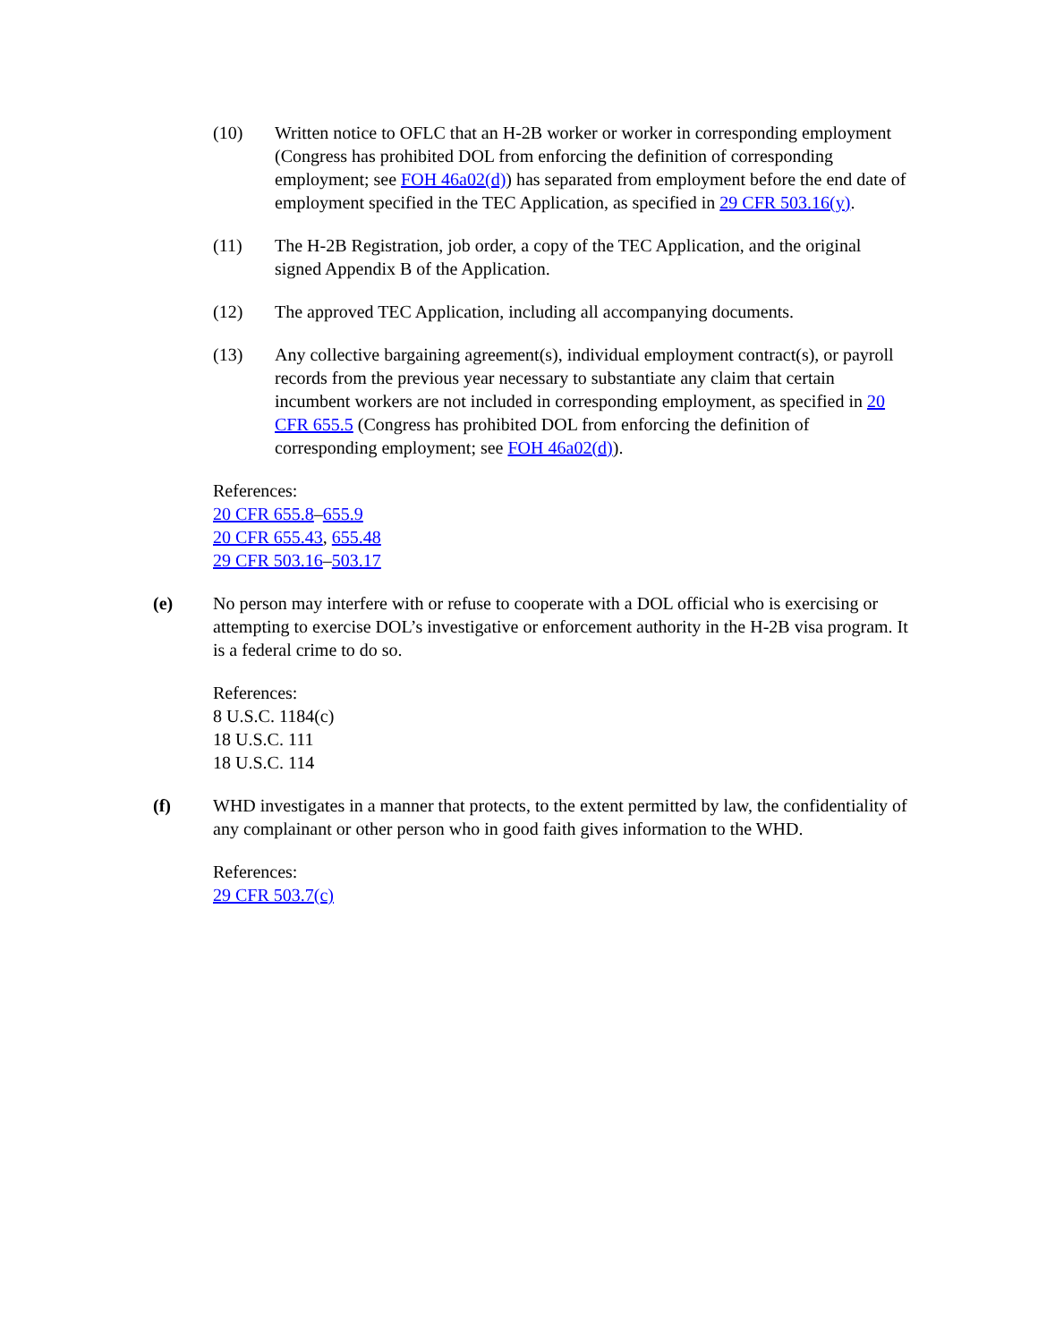(10) Written notice to OFLC that an H-2B worker or worker in corresponding employment (Congress has prohibited DOL from enforcing the definition of corresponding employment; see FOH 46a02(d)) has separated from employment before the end date of employment specified in the TEC Application, as specified in 29 CFR 503.16(y).
(11) The H-2B Registration, job order, a copy of the TEC Application, and the original signed Appendix B of the Application.
(12) The approved TEC Application, including all accompanying documents.
(13) Any collective bargaining agreement(s), individual employment contract(s), or payroll records from the previous year necessary to substantiate any claim that certain incumbent workers are not included in corresponding employment, as specified in 20 CFR 655.5 (Congress has prohibited DOL from enforcing the definition of corresponding employment; see FOH 46a02(d)).
References:
20 CFR 655.8–655.9
20 CFR 655.43, 655.48
29 CFR 503.16–503.17
(e) No person may interfere with or refuse to cooperate with a DOL official who is exercising or attempting to exercise DOL’s investigative or enforcement authority in the H-2B visa program. It is a federal crime to do so.
References:
8 U.S.C. 1184(c)
18 U.S.C. 111
18 U.S.C. 114
(f) WHD investigates in a manner that protects, to the extent permitted by law, the confidentiality of any complainant or other person who in good faith gives information to the WHD.
References:
29 CFR 503.7(c)